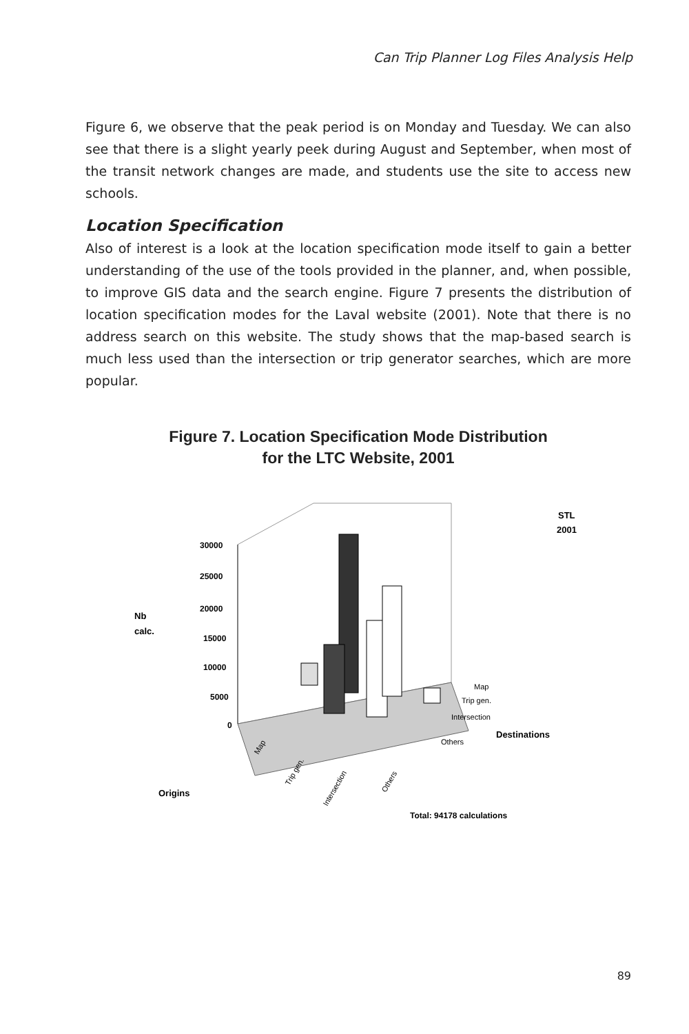Can Trip Planner Log Files Analysis Help
Figure 6, we observe that the peak period is on Monday and Tuesday. We can also see that there is a slight yearly peek during August and September, when most of the transit network changes are made, and students use the site to access new schools.
Location Specification
Also of interest is a look at the location specification mode itself to gain a better understanding of the use of the tools provided in the planner, and, when possible, to improve GIS data and the search engine. Figure 7 presents the distribution of location specification modes for the Laval website (2001). Note that there is no address search on this website. The study shows that the map-based search is much less used than the intersection or trip generator searches, which are more popular.
Figure 7. Location Specification Mode Distribution
for the LTC Website, 2001
30000
25000
20000
15000
10000
5000
0
Nb
calc.
STL
2001
Map
Trip gen.
Intersection
Others
Destinations
Map
Trip gen.
Intersection
Others
Origins
Total: 94178 calculations
89